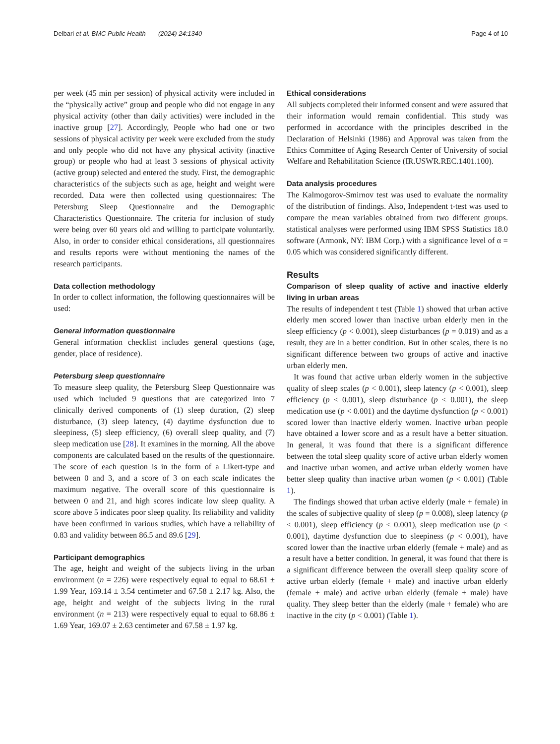Delbari et al. BMC Public Health (2024) 24:1340 Page 4 of 10
per week (45 min per session) of physical activity were included in the “physically active” group and people who did not engage in any physical activity (other than daily activities) were included in the inactive group [27]. Accordingly, People who had one or two sessions of physical activity per week were excluded from the study and only people who did not have any physical activity (inactive group) or people who had at least 3 sessions of physical activity (active group) selected and entered the study. First, the demographic characteristics of the subjects such as age, height and weight were recorded. Data were then collected using questionnaires: The Petersburg Sleep Questionnaire and the Demographic Characteristics Questionnaire. The criteria for inclusion of study were being over 60 years old and willing to participate voluntarily. Also, in order to consider ethical considerations, all questionnaires and results reports were without mentioning the names of the research participants.
Data collection methodology
In order to collect information, the following questionnaires will be used:
General information questionnaire
General information checklist includes general questions (age, gender, place of residence).
Petersburg sleep questionnaire
To measure sleep quality, the Petersburg Sleep Questionnaire was used which included 9 questions that are categorized into 7 clinically derived components of (1) sleep duration, (2) sleep disturbance, (3) sleep latency, (4) daytime dysfunction due to sleepiness, (5) sleep efficiency, (6) overall sleep quality, and (7) sleep medication use [28]. It examines in the morning. All the above components are calculated based on the results of the questionnaire. The score of each question is in the form of a Likert-type and between 0 and 3, and a score of 3 on each scale indicates the maximum negative. The overall score of this questionnaire is between 0 and 21, and high scores indicate low sleep quality. A score above 5 indicates poor sleep quality. Its reliability and validity have been confirmed in various studies, which have a reliability of 0.83 and validity between 86.5 and 89.6 [29].
Participant demographics
The age, height and weight of the subjects living in the urban environment (n = 226) were respectively equal to equal to 68.61 ± 1.99 Year, 169.14 ± 3.54 centimeter and 67.58 ± 2.17 kg. Also, the age, height and weight of the subjects living in the rural environment (n = 213) were respectively equal to equal to 68.86 ± 1.69 Year, 169.07 ± 2.63 centimeter and 67.58 ± 1.97 kg.
Ethical considerations
All subjects completed their informed consent and were assured that their information would remain confidential. This study was performed in accordance with the principles described in the Declaration of Helsinki (1986) and Approval was taken from the Ethics Committee of Aging Research Center of University of social Welfare and Rehabilitation Science (IR.USWR.REC.1401.100).
Data analysis procedures
The Kalmogorov-Smirnov test was used to evaluate the normality of the distribution of findings. Also, Independent t-test was used to compare the mean variables obtained from two different groups. statistical analyses were performed using IBM SPSS Statistics 18.0 software (Armonk, NY: IBM Corp.) with a significance level of α = 0.05 which was considered significantly different.
Results
Comparison of sleep quality of active and inactive elderly living in urban areas
The results of independent t test (Table 1) showed that urban active elderly men scored lower than inactive urban elderly men in the sleep efficiency (p < 0.001), sleep disturbances (p = 0.019) and as a result, they are in a better condition. But in other scales, there is no significant difference between two groups of active and inactive urban elderly men.
It was found that active urban elderly women in the subjective quality of sleep scales (p < 0.001), sleep latency (p < 0.001), sleep efficiency (p < 0.001), sleep disturbance (p < 0.001), the sleep medication use (p < 0.001) and the daytime dysfunction (p < 0.001) scored lower than inactive elderly women. Inactive urban people have obtained a lower score and as a result have a better situation. In general, it was found that there is a significant difference between the total sleep quality score of active urban elderly women and inactive urban women, and active urban elderly women have better sleep quality than inactive urban women (p < 0.001) (Table 1).
The findings showed that urban active elderly (male + female) in the scales of subjective quality of sleep (p = 0.008), sleep latency (p < 0.001), sleep efficiency (p < 0.001), sleep medication use (p < 0.001), daytime dysfunction due to sleepiness (p < 0.001), have scored lower than the inactive urban elderly (female + male) and as a result have a better condition. In general, it was found that there is a significant difference between the overall sleep quality score of active urban elderly (female + male) and inactive urban elderly (female + male) and active urban elderly (female + male) have quality. They sleep better than the elderly (male + female) who are inactive in the city (p < 0.001) (Table 1).